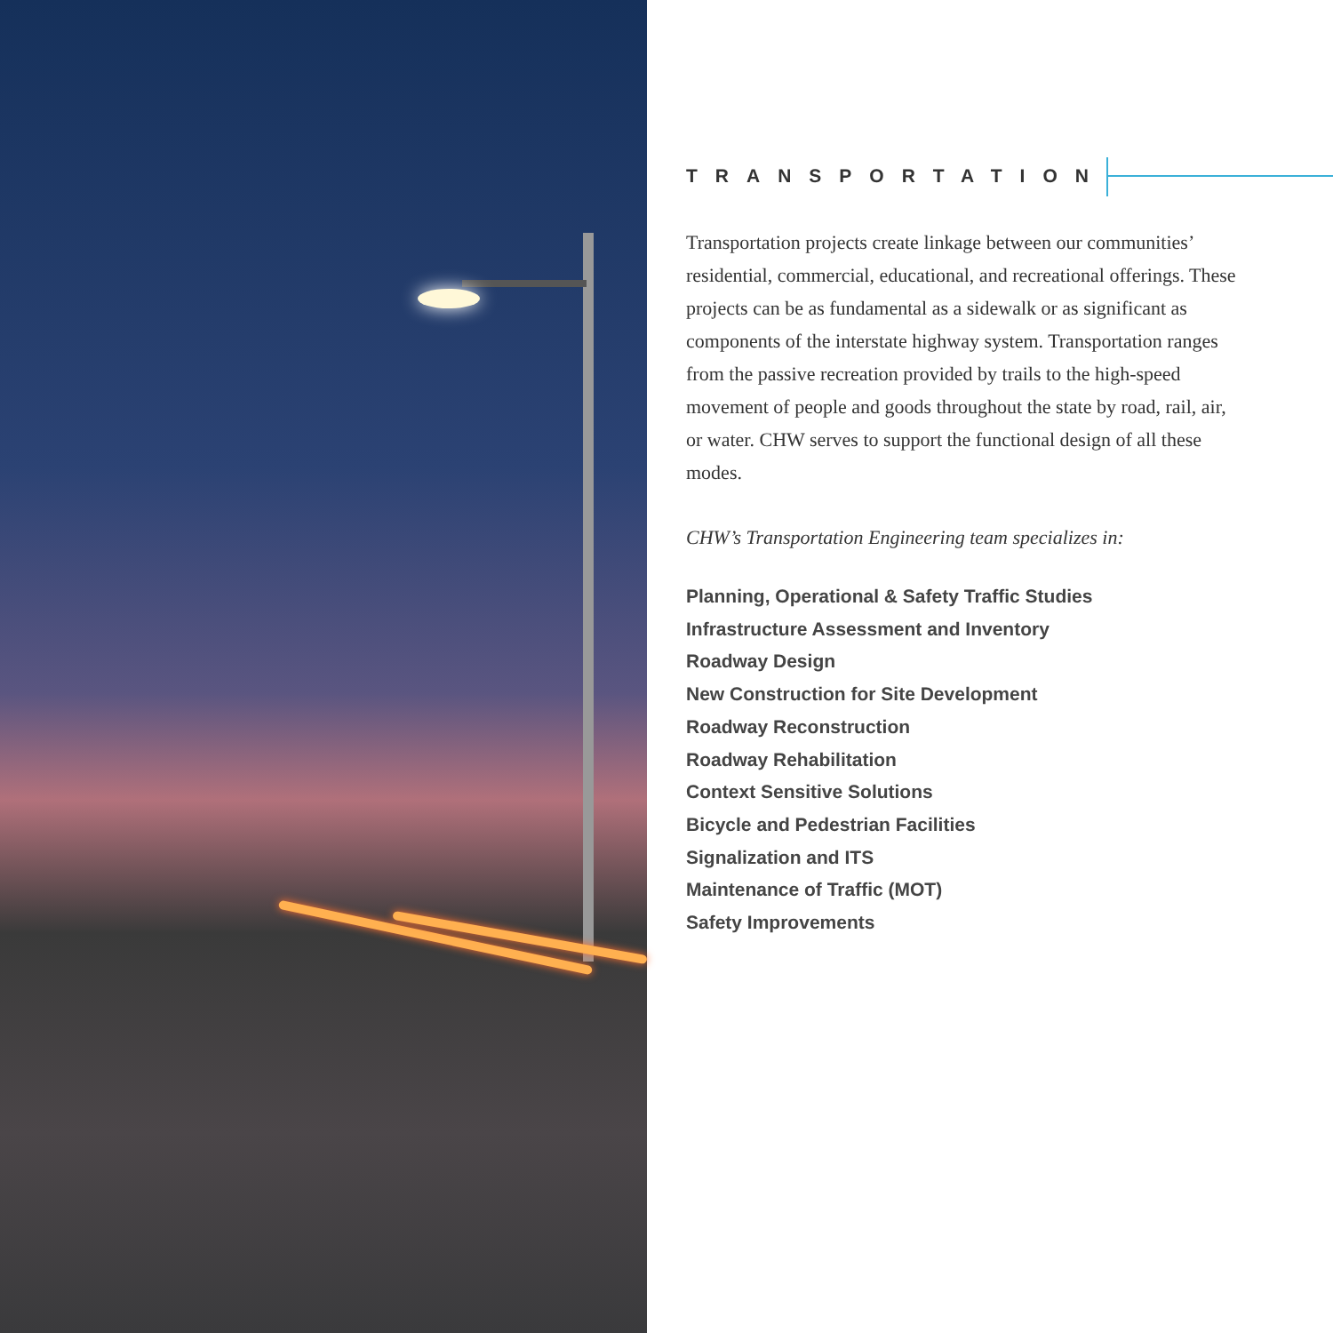TRANSPORTATION
Transportation projects create linkage between our communities’ residential, commercial, educational, and recreational offerings. These projects can be as fundamental as a sidewalk or as significant as components of the interstate highway system. Transportation ranges from the passive recreation provided by trails to the high-speed movement of people and goods throughout the state by road, rail, air, or water. CHW serves to support the functional design of all these modes.
CHW’s Transportation Engineering team specializes in:
Planning, Operational & Safety Traffic Studies
Infrastructure Assessment and Inventory
Roadway Design
New Construction for Site Development
Roadway Reconstruction
Roadway Rehabilitation
Context Sensitive Solutions
Bicycle and Pedestrian Facilities
Signalization and ITS
Maintenance of Traffic (MOT)
Safety Improvements